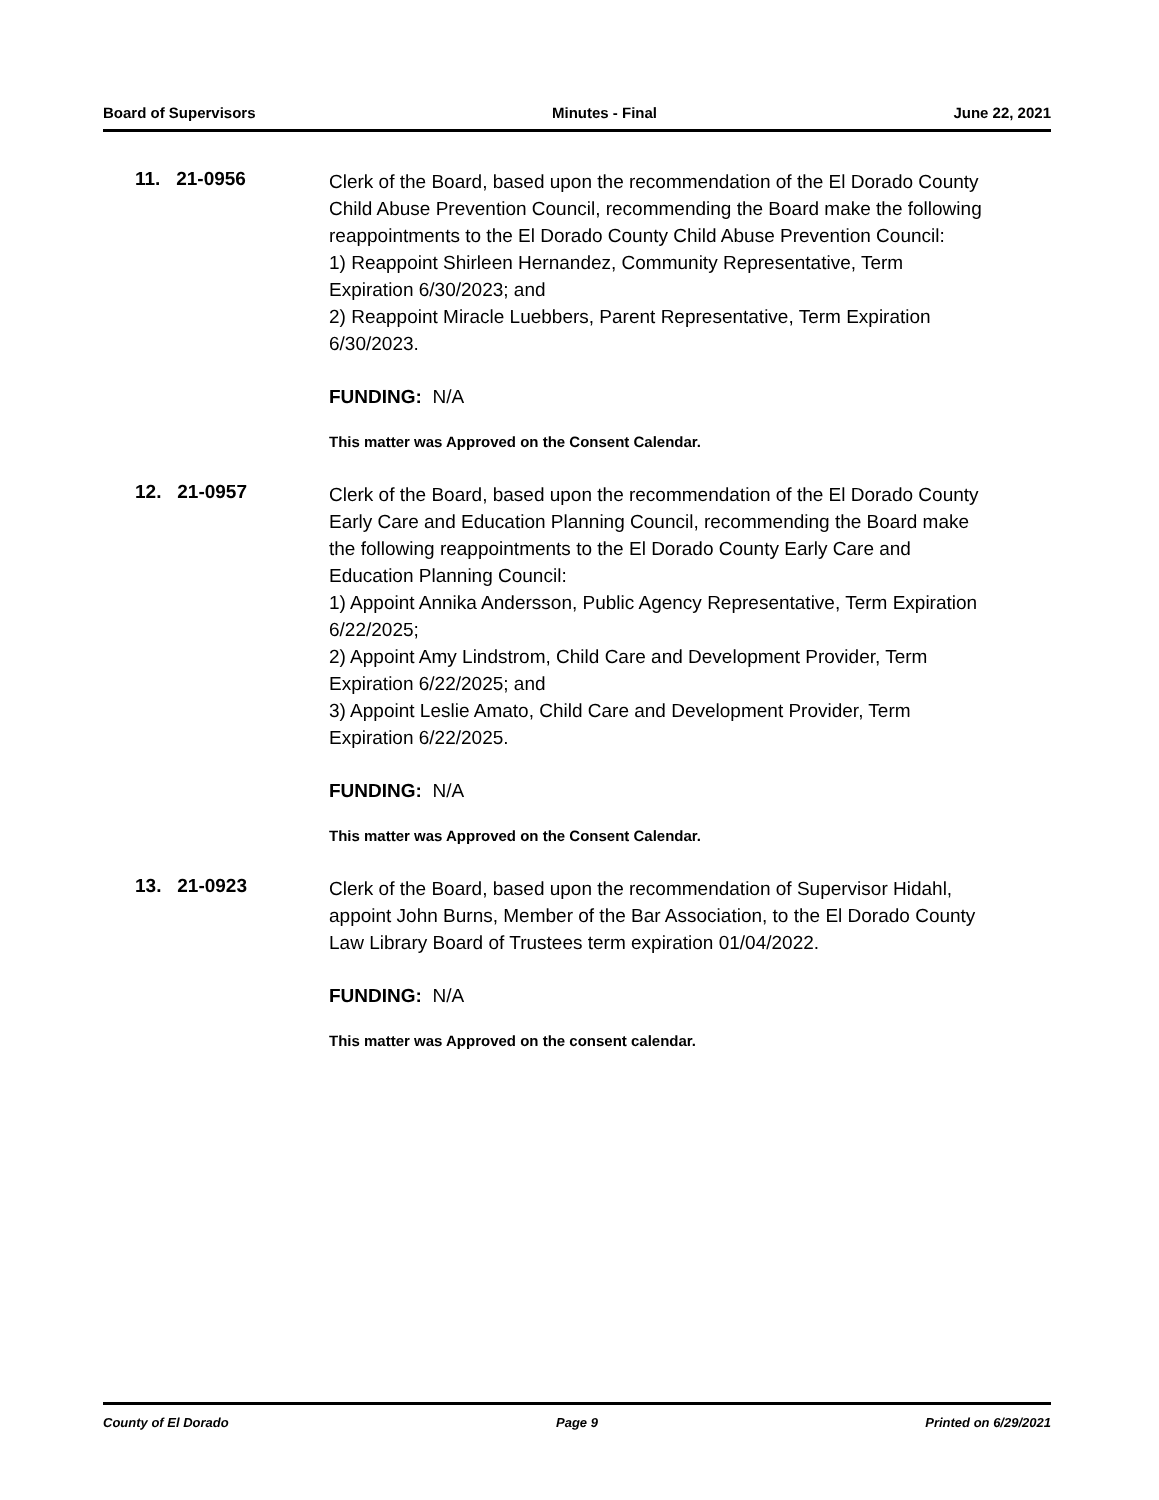Board of Supervisors Minutes - Final June 22, 2021
11. 21-0956
Clerk of the Board, based upon the recommendation of the El Dorado County Child Abuse Prevention Council, recommending the Board make the following reappointments to the El Dorado County Child Abuse Prevention Council:
1) Reappoint Shirleen Hernandez, Community Representative, Term Expiration 6/30/2023; and
2) Reappoint Miracle Luebbers, Parent Representative, Term Expiration 6/30/2023.
FUNDING: N/A
This matter was Approved on the Consent Calendar.
12. 21-0957
Clerk of the Board, based upon the recommendation of the El Dorado County Early Care and Education Planning Council, recommending the Board make the following reappointments to the El Dorado County Early Care and Education Planning Council:
1) Appoint Annika Andersson, Public Agency Representative, Term Expiration 6/22/2025;
2) Appoint Amy Lindstrom, Child Care and Development Provider, Term Expiration 6/22/2025; and
3) Appoint Leslie Amato, Child Care and Development Provider, Term Expiration 6/22/2025.
FUNDING: N/A
This matter was Approved on the Consent Calendar.
13. 21-0923
Clerk of the Board, based upon the recommendation of Supervisor Hidahl, appoint John Burns, Member of the Bar Association, to the El Dorado County Law Library Board of Trustees term expiration 01/04/2022.
FUNDING: N/A
This matter was Approved on the consent calendar.
County of El Dorado Page 9 Printed on 6/29/2021